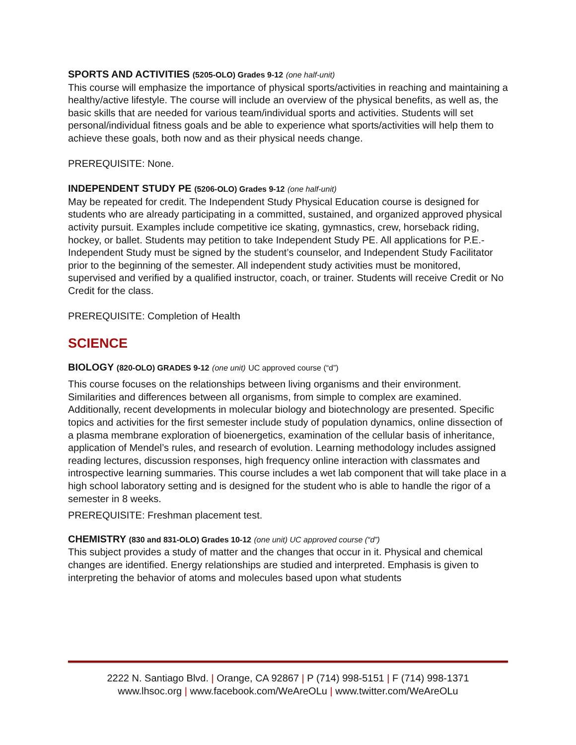SPORTS AND ACTIVITIES (5205-OLO) Grades 9-12 (one half-unit)
This course will emphasize the importance of physical sports/activities in reaching and maintaining a healthy/active lifestyle. The course will include an overview of the physical benefits, as well as, the basic skills that are needed for various team/individual sports and activities. Students will set personal/individual fitness goals and be able to experience what sports/activities will help them to achieve these goals, both now and as their physical needs change.
PREREQUISITE: None.
INDEPENDENT STUDY PE (5206-OLO) Grades 9-12 (one half-unit)
May be repeated for credit. The Independent Study Physical Education course is designed for students who are already participating in a committed, sustained, and organized approved physical activity pursuit. Examples include competitive ice skating, gymnastics, crew, horseback riding, hockey, or ballet. Students may petition to take Independent Study PE. All applications for P.E.- Independent Study must be signed by the student’s counselor, and Independent Study Facilitator prior to the beginning of the semester. All independent study activities must be monitored, supervised and verified by a qualified instructor, coach, or trainer. Students will receive Credit or No Credit for the class.
PREREQUISITE: Completion of Health
SCIENCE
BIOLOGY (820-OLO) GRADES 9-12 (one unit) UC approved course (“d”)
This course focuses on the relationships between living organisms and their environment. Similarities and differences between all organisms, from simple to complex are examined. Additionally, recent developments in molecular biology and biotechnology are presented. Specific topics and activities for the first semester include study of population dynamics, online dissection of a plasma membrane exploration of bioenergetics, examination of the cellular basis of inheritance, application of Mendel’s rules, and research of evolution. Learning methodology includes assigned reading lectures, discussion responses, high frequency online interaction with classmates and introspective learning summaries. This course includes a wet lab component that will take place in a high school laboratory setting and is designed for the student who is able to handle the rigor of a semester in 8 weeks.
PREREQUISITE: Freshman placement test.
CHEMISTRY (830 and 831-OLO) Grades 10-12 (one unit) UC approved course (“d”)
This subject provides a study of matter and the changes that occur in it. Physical and chemical changes are identified. Energy relationships are studied and interpreted. Emphasis is given to interpreting the behavior of atoms and molecules based upon what students
2222 N. Santiago Blvd. | Orange, CA 92867 | P (714) 998-5151 | F (714) 998-1371
www.lhsoc.org | www.facebook.com/WeAreOLu | www.twitter.com/WeAreOLu